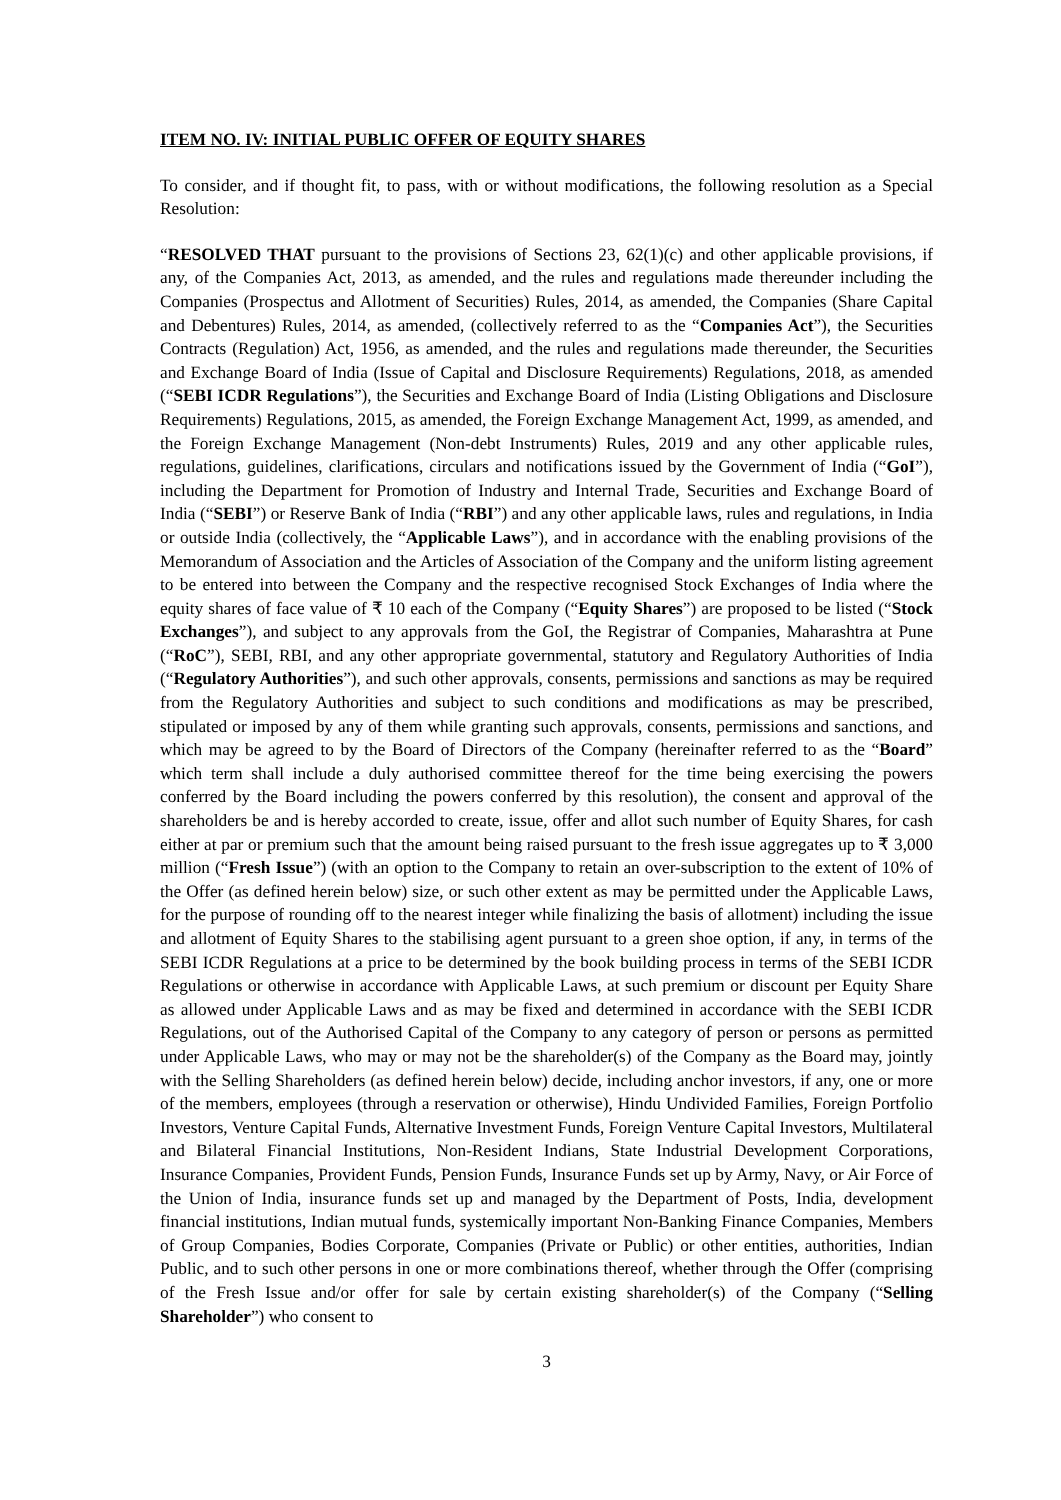ITEM NO. IV: INITIAL PUBLIC OFFER OF EQUITY SHARES
To consider, and if thought fit, to pass, with or without modifications, the following resolution as a Special Resolution:
“RESOLVED THAT pursuant to the provisions of Sections 23, 62(1)(c) and other applicable provisions, if any, of the Companies Act, 2013, as amended, and the rules and regulations made thereunder including the Companies (Prospectus and Allotment of Securities) Rules, 2014, as amended, the Companies (Share Capital and Debentures) Rules, 2014, as amended, (collectively referred to as the “Companies Act”), the Securities Contracts (Regulation) Act, 1956, as amended, and the rules and regulations made thereunder, the Securities and Exchange Board of India (Issue of Capital and Disclosure Requirements) Regulations, 2018, as amended (“SEBI ICDR Regulations”), the Securities and Exchange Board of India (Listing Obligations and Disclosure Requirements) Regulations, 2015, as amended, the Foreign Exchange Management Act, 1999, as amended, and the Foreign Exchange Management (Non-debt Instruments) Rules, 2019 and any other applicable rules, regulations, guidelines, clarifications, circulars and notifications issued by the Government of India (“GoI”), including the Department for Promotion of Industry and Internal Trade, Securities and Exchange Board of India (“SEBI”) or Reserve Bank of India (“RBI”) and any other applicable laws, rules and regulations, in India or outside India (collectively, the “Applicable Laws”), and in accordance with the enabling provisions of the Memorandum of Association and the Articles of Association of the Company and the uniform listing agreement to be entered into between the Company and the respective recognised Stock Exchanges of India where the equity shares of face value of ₹ 10 each of the Company (“Equity Shares”) are proposed to be listed (“Stock Exchanges”), and subject to any approvals from the GoI, the Registrar of Companies, Maharashtra at Pune (“RoC”), SEBI, RBI, and any other appropriate governmental, statutory and Regulatory Authorities of India (“Regulatory Authorities”), and such other approvals, consents, permissions and sanctions as may be required from the Regulatory Authorities and subject to such conditions and modifications as may be prescribed, stipulated or imposed by any of them while granting such approvals, consents, permissions and sanctions, and which may be agreed to by the Board of Directors of the Company (hereinafter referred to as the “Board” which term shall include a duly authorised committee thereof for the time being exercising the powers conferred by the Board including the powers conferred by this resolution), the consent and approval of the shareholders be and is hereby accorded to create, issue, offer and allot such number of Equity Shares, for cash either at par or premium such that the amount being raised pursuant to the fresh issue aggregates up to ₹ 3,000 million (“Fresh Issue”) (with an option to the Company to retain an over-subscription to the extent of 10% of the Offer (as defined herein below) size, or such other extent as may be permitted under the Applicable Laws, for the purpose of rounding off to the nearest integer while finalizing the basis of allotment) including the issue and allotment of Equity Shares to the stabilising agent pursuant to a green shoe option, if any, in terms of the SEBI ICDR Regulations at a price to be determined by the book building process in terms of the SEBI ICDR Regulations or otherwise in accordance with Applicable Laws, at such premium or discount per Equity Share as allowed under Applicable Laws and as may be fixed and determined in accordance with the SEBI ICDR Regulations, out of the Authorised Capital of the Company to any category of person or persons as permitted under Applicable Laws, who may or may not be the shareholder(s) of the Company as the Board may, jointly with the Selling Shareholders (as defined herein below) decide, including anchor investors, if any, one or more of the members, employees (through a reservation or otherwise), Hindu Undivided Families, Foreign Portfolio Investors, Venture Capital Funds, Alternative Investment Funds, Foreign Venture Capital Investors, Multilateral and Bilateral Financial Institutions, Non-Resident Indians, State Industrial Development Corporations, Insurance Companies, Provident Funds, Pension Funds, Insurance Funds set up by Army, Navy, or Air Force of the Union of India, insurance funds set up and managed by the Department of Posts, India, development financial institutions, Indian mutual funds, systemically important Non-Banking Finance Companies, Members of Group Companies, Bodies Corporate, Companies (Private or Public) or other entities, authorities, Indian Public, and to such other persons in one or more combinations thereof, whether through the Offer (comprising of the Fresh Issue and/or offer for sale by certain existing shareholder(s) of the Company (“Selling Shareholder”) who consent to
3